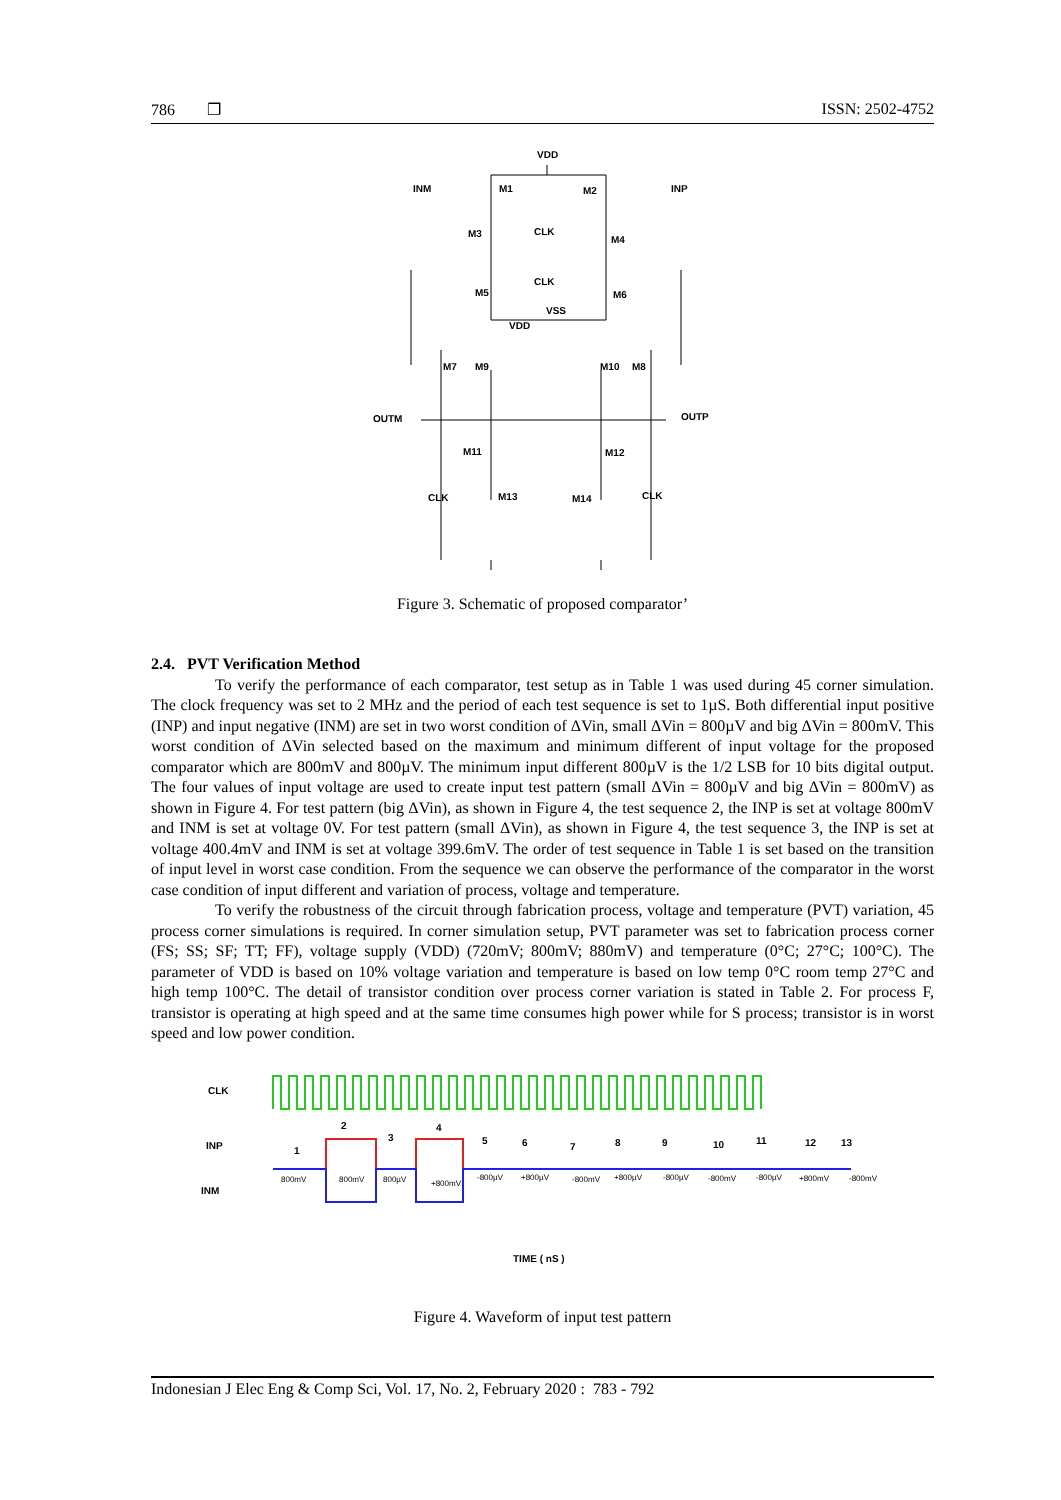786 ❐ ISSN: 2502-4752
VDD
INM
M1
M2
INP
M3
CLK
M4
M5
CLK
M6
VSS
VDD
M7
M9
M10
M8
OUTM
OUTP
M11
M12
CLK
M13
M14
CLK
Figure 3. Schematic of proposed comparator’
2.4. PVT Verification Method
To verify the performance of each comparator, test setup as in Table 1 was used during 45 corner simulation. The clock frequency was set to 2 MHz and the period of each test sequence is set to 1µS. Both differential input positive (INP) and input negative (INM) are set in two worst condition of ΔVin, small ΔVin = 800µV and big ΔVin = 800mV. This worst condition of ΔVin selected based on the maximum and minimum different of input voltage for the proposed comparator which are 800mV and 800µV. The minimum input different 800µV is the 1/2 LSB for 10 bits digital output. The four values of input voltage are used to create input test pattern (small ΔVin = 800µV and big ΔVin = 800mV) as shown in Figure 4. For test pattern (big ΔVin), as shown in Figure 4, the test sequence 2, the INP is set at voltage 800mV and INM is set at voltage 0V. For test pattern (small ΔVin), as shown in Figure 4, the test sequence 3, the INP is set at voltage 400.4mV and INM is set at voltage 399.6mV. The order of test sequence in Table 1 is set based on the transition of input level in worst case condition. From the sequence we can observe the performance of the comparator in the worst case condition of input different and variation of process, voltage and temperature.
To verify the robustness of the circuit through fabrication process, voltage and temperature (PVT) variation, 45 process corner simulations is required. In corner simulation setup, PVT parameter was set to fabrication process corner (FS; SS; SF; TT; FF), voltage supply (VDD) (720mV; 800mV; 880mV) and temperature (0°C; 27°C; 100°C). The parameter of VDD is based on 10% voltage variation and temperature is based on low temp 0°C room temp 27°C and high temp 100°C. The detail of transistor condition over process corner variation is stated in Table 2. For process F, transistor is operating at high speed and at the same time consumes high power while for S process; transistor is in worst speed and low power condition.
CLK
INP
INM
1
2
3
4
5
6
7
8
9
10
11
12
13
800mV
800mV
800µV
+800mV
-800µV
+800µV
-800mV
+800µV
-800µV
-800mV
-800µV
+800mV
-800mV
TIME ( nS )
Figure 4. Waveform of input test pattern
Indonesian J Elec Eng & Comp Sci, Vol. 17, No. 2, February 2020 : 783 - 792